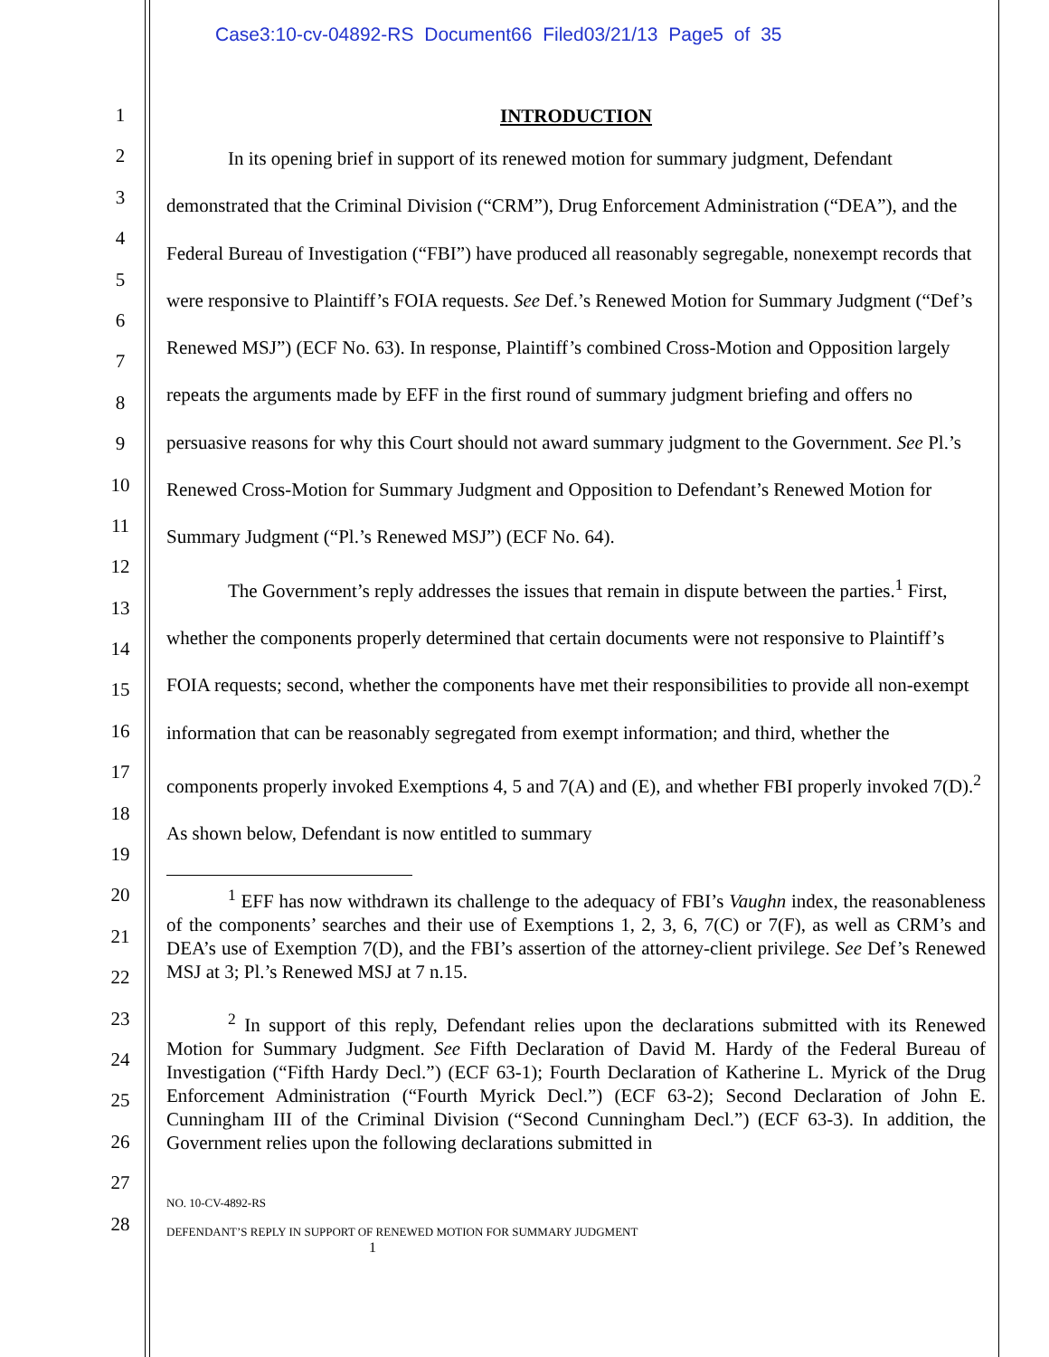Case3:10-cv-04892-RS Document66 Filed03/21/13 Page5 of 35
1
2
3
4
5
6
7
8
9
10
11
12
13
14
15
16
17
18
19
20
21
22
23
24
25
26
27
28
INTRODUCTION
In its opening brief in support of its renewed motion for summary judgment, Defendant demonstrated that the Criminal Division (“CRM”), Drug Enforcement Administration (“DEA”), and the Federal Bureau of Investigation (“FBI”) have produced all reasonably segregable, nonexempt records that were responsive to Plaintiff’s FOIA requests. See Def.’s Renewed Motion for Summary Judgment (“Def’s Renewed MSJ”) (ECF No. 63). In response, Plaintiff’s combined Cross-Motion and Opposition largely repeats the arguments made by EFF in the first round of summary judgment briefing and offers no persuasive reasons for why this Court should not award summary judgment to the Government. See Pl.’s Renewed Cross-Motion for Summary Judgment and Opposition to Defendant’s Renewed Motion for Summary Judgment (“Pl.’s Renewed MSJ”) (ECF No. 64).
The Government’s reply addresses the issues that remain in dispute between the parties.<sup>1</sup> First, whether the components properly determined that certain documents were not responsive to Plaintiff’s FOIA requests; second, whether the components have met their responsibilities to provide all non-exempt information that can be reasonably segregated from exempt information; and third, whether the components properly invoked Exemptions 4, 5 and 7(A) and (E), and whether FBI properly invoked 7(D).<sup>2</sup> As shown below, Defendant is now entitled to summary
<sup>1</sup> EFF has now withdrawn its challenge to the adequacy of FBI’s Vaughn index, the reasonableness of the components’ searches and their use of Exemptions 1, 2, 3, 6, 7(C) or 7(F), as well as CRM’s and DEA’s use of Exemption 7(D), and the FBI’s assertion of the attorney-client privilege. See Def’s Renewed MSJ at 3; Pl.’s Renewed MSJ at 7 n.15.
<sup>2</sup> In support of this reply, Defendant relies upon the declarations submitted with its Renewed Motion for Summary Judgment. See Fifth Declaration of David M. Hardy of the Federal Bureau of Investigation (“Fifth Hardy Decl.”) (ECF 63-1); Fourth Declaration of Katherine L. Myrick of the Drug Enforcement Administration (“Fourth Myrick Decl.”) (ECF 63-2); Second Declaration of John E. Cunningham III of the Criminal Division (“Second Cunningham Decl.”) (ECF 63-3). In addition, the Government relies upon the following declarations submitted in
NO. 10-CV-4892-RS
DEFENDANT’S REPLY IN SUPPORT OF RENEWED MOTION FOR SUMMARY JUDGMENT
1